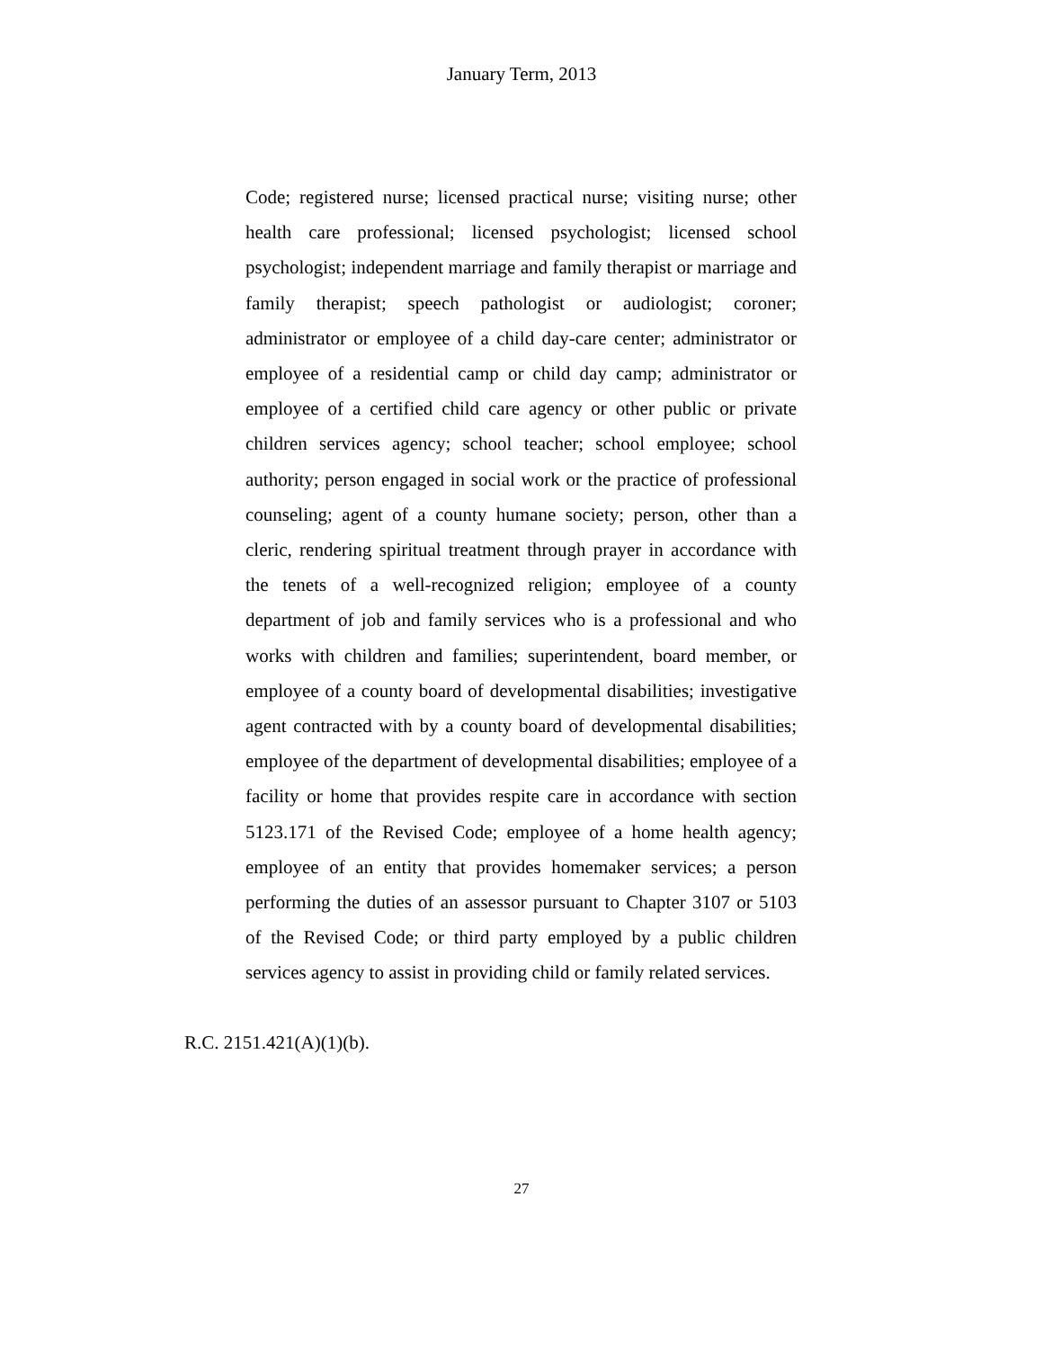January Term, 2013
Code; registered nurse; licensed practical nurse; visiting nurse; other health care professional; licensed psychologist; licensed school psychologist; independent marriage and family therapist or marriage and family therapist; speech pathologist or audiologist; coroner; administrator or employee of a child day-care center; administrator or employee of a residential camp or child day camp; administrator or employee of a certified child care agency or other public or private children services agency; school teacher; school employee; school authority; person engaged in social work or the practice of professional counseling; agent of a county humane society; person, other than a cleric, rendering spiritual treatment through prayer in accordance with the tenets of a well-recognized religion; employee of a county department of job and family services who is a professional and who works with children and families; superintendent, board member, or employee of a county board of developmental disabilities; investigative agent contracted with by a county board of developmental disabilities; employee of the department of developmental disabilities; employee of a facility or home that provides respite care in accordance with section 5123.171 of the Revised Code; employee of a home health agency; employee of an entity that provides homemaker services; a person performing the duties of an assessor pursuant to Chapter 3107 or 5103 of the Revised Code; or third party employed by a public children services agency to assist in providing child or family related services.
R.C. 2151.421(A)(1)(b).
27